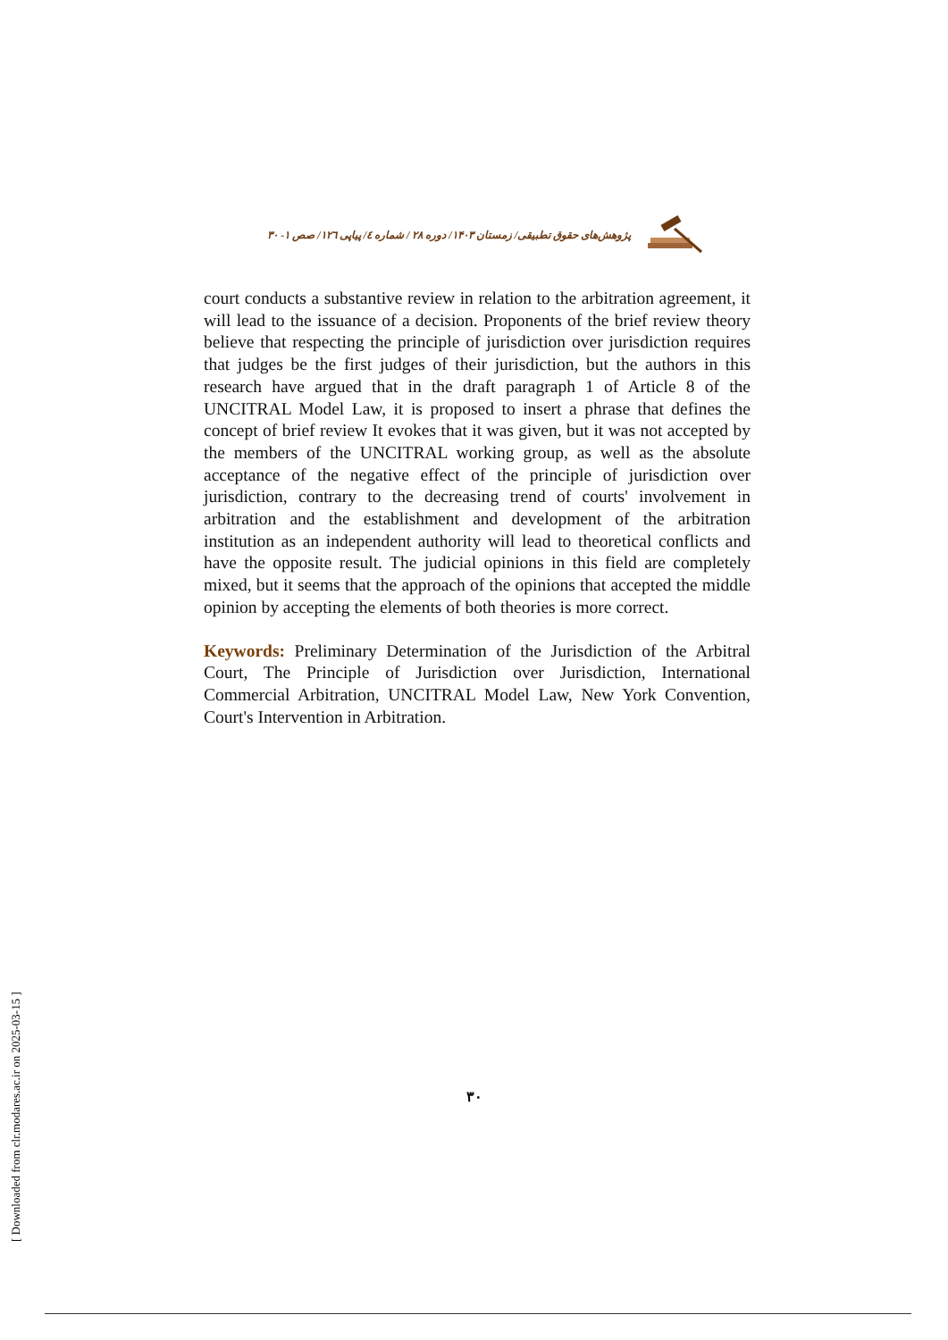پژوهش‌های حقوق تطبیقی/ زمستان ۱۴۰۳/ دوره ۲۸ / شماره ٤/ پیاپی ١٢٦/ صص ١- ٣٠
court conducts a substantive review in relation to the arbitration agreement, it will lead to the issuance of a decision. Proponents of the brief review theory believe that respecting the principle of jurisdiction over jurisdiction requires that judges be the first judges of their jurisdiction, but the authors in this research have argued that in the draft paragraph 1 of Article 8 of the UNCITRAL Model Law, it is proposed to insert a phrase that defines the concept of brief review It evokes that it was given, but it was not accepted by the members of the UNCITRAL working group, as well as the absolute acceptance of the negative effect of the principle of jurisdiction over jurisdiction, contrary to the decreasing trend of courts' involvement in arbitration and the establishment and development of the arbitration institution as an independent authority will lead to theoretical conflicts and have the opposite result. The judicial opinions in this field are completely mixed, but it seems that the approach of the opinions that accepted the middle opinion by accepting the elements of both theories is more correct.
Keywords: Preliminary Determination of the Jurisdiction of the Arbitral Court, The Principle of Jurisdiction over Jurisdiction, International Commercial Arbitration, UNCITRAL Model Law, New York Convention, Court's Intervention in Arbitration.
٣٠
[ Downloaded from clr.modares.ac.ir on 2025-03-15 ]